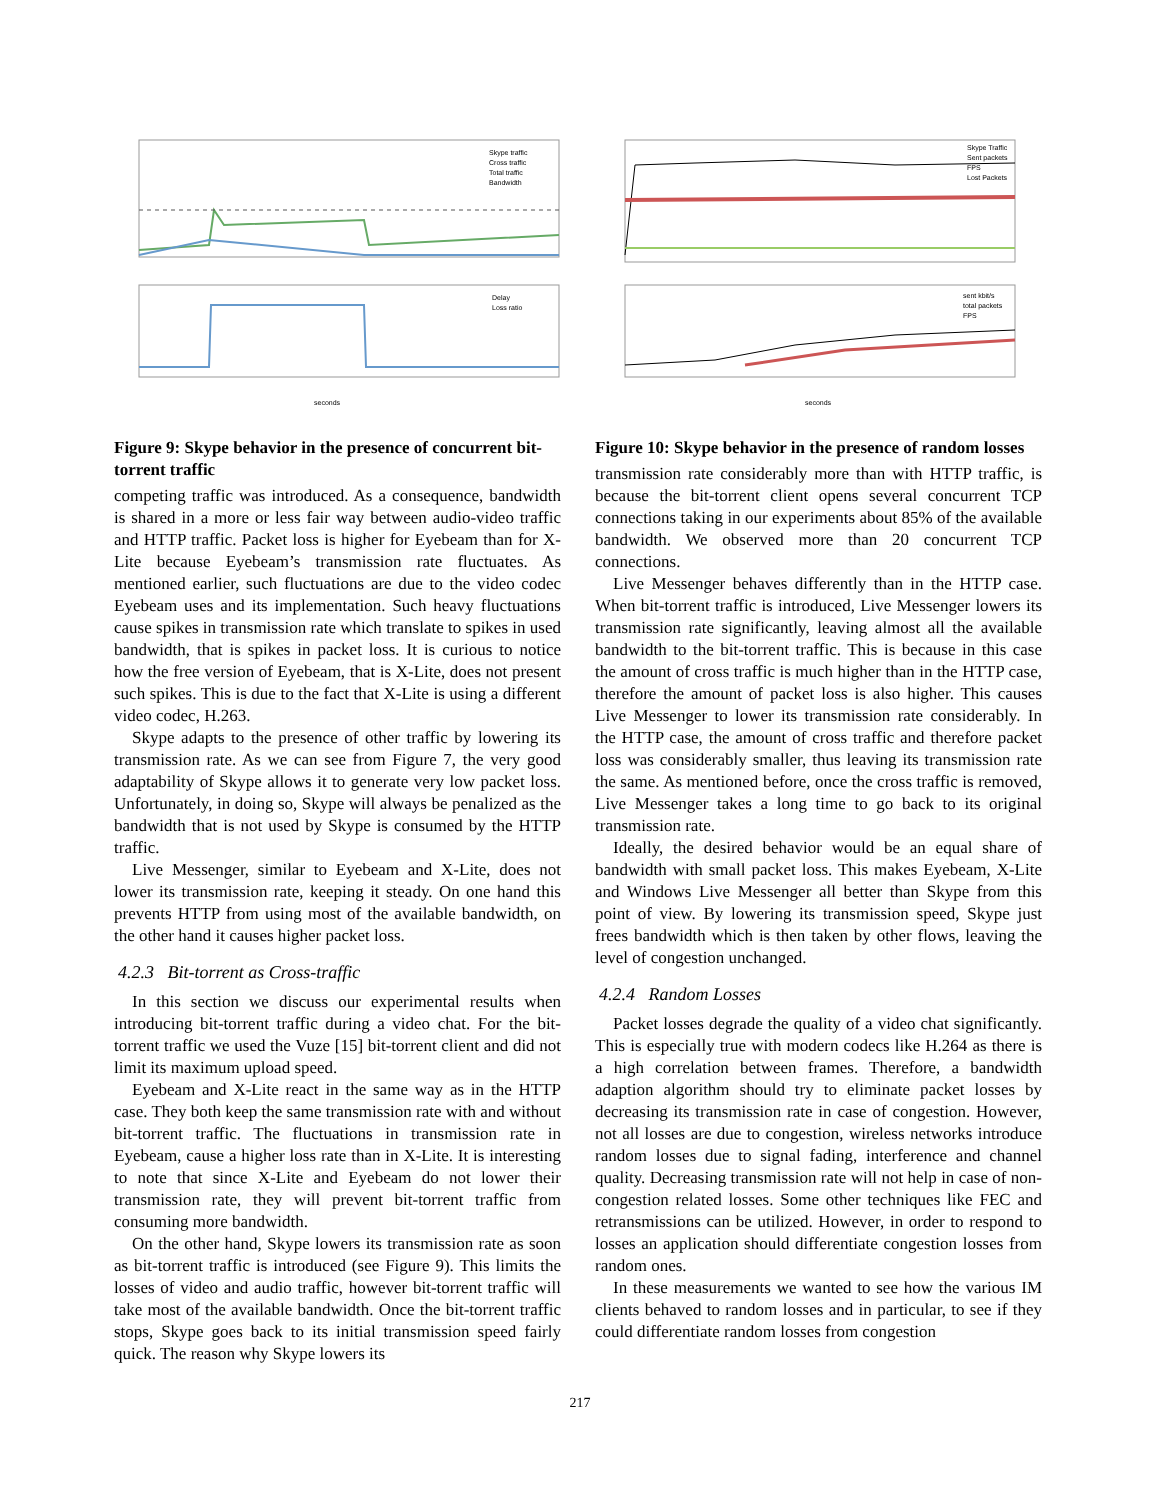Skype traffic
Cross traffic
Total traffic
Bandwidth
Delay
Loss ratio
seconds
Figure 9: Skype behavior in the presence of concurrent bit-torrent traffic
competing traffic was introduced. As a consequence, bandwidth is shared in a more or less fair way between audio-video traffic and HTTP traffic. Packet loss is higher for Eyebeam than for X-Lite because Eyebeam’s transmission rate fluctuates. As mentioned earlier, such fluctuations are due to the video codec Eyebeam uses and its implementation. Such heavy fluctuations cause spikes in transmission rate which translate to spikes in used bandwidth, that is spikes in packet loss. It is curious to notice how the free version of Eyebeam, that is X-Lite, does not present such spikes. This is due to the fact that X-Lite is using a different video codec, H.263.
Skype adapts to the presence of other traffic by lowering its transmission rate. As we can see from Figure 7, the very good adaptability of Skype allows it to generate very low packet loss. Unfortunately, in doing so, Skype will always be penalized as the bandwidth that is not used by Skype is consumed by the HTTP traffic.
Live Messenger, similar to Eyebeam and X-Lite, does not lower its transmission rate, keeping it steady. On one hand this prevents HTTP from using most of the available bandwidth, on the other hand it causes higher packet loss.
4.2.3 Bit-torrent as Cross-traffic
In this section we discuss our experimental results when introducing bit-torrent traffic during a video chat. For the bit-torrent traffic we used the Vuze [15] bit-torrent client and did not limit its maximum upload speed.
Eyebeam and X-Lite react in the same way as in the HTTP case. They both keep the same transmission rate with and without bit-torrent traffic. The fluctuations in transmission rate in Eyebeam, cause a higher loss rate than in X-Lite. It is interesting to note that since X-Lite and Eyebeam do not lower their transmission rate, they will prevent bit-torrent traffic from consuming more bandwidth.
On the other hand, Skype lowers its transmission rate as soon as bit-torrent traffic is introduced (see Figure 9). This limits the losses of video and audio traffic, however bit-torrent traffic will take most of the available bandwidth. Once the bit-torrent traffic stops, Skype goes back to its initial transmission speed fairly quick. The reason why Skype lowers its
Skype Traffic
Sent packets
FPS
Lost Packets
sent kbit/s
total packets
FPS
seconds
Figure 10: Skype behavior in the presence of random losses
transmission rate considerably more than with HTTP traffic, is because the bit-torrent client opens several concurrent TCP connections taking in our experiments about 85% of the available bandwidth. We observed more than 20 concurrent TCP connections.
Live Messenger behaves differently than in the HTTP case. When bit-torrent traffic is introduced, Live Messenger lowers its transmission rate significantly, leaving almost all the available bandwidth to the bit-torrent traffic. This is because in this case the amount of cross traffic is much higher than in the HTTP case, therefore the amount of packet loss is also higher. This causes Live Messenger to lower its transmission rate considerably. In the HTTP case, the amount of cross traffic and therefore packet loss was considerably smaller, thus leaving its transmission rate the same. As mentioned before, once the cross traffic is removed, Live Messenger takes a long time to go back to its original transmission rate.
Ideally, the desired behavior would be an equal share of bandwidth with small packet loss. This makes Eyebeam, X-Lite and Windows Live Messenger all better than Skype from this point of view. By lowering its transmission speed, Skype just frees bandwidth which is then taken by other flows, leaving the level of congestion unchanged.
4.2.4 Random Losses
Packet losses degrade the quality of a video chat significantly. This is especially true with modern codecs like H.264 as there is a high correlation between frames. Therefore, a bandwidth adaption algorithm should try to eliminate packet losses by decreasing its transmission rate in case of congestion. However, not all losses are due to congestion, wireless networks introduce random losses due to signal fading, interference and channel quality. Decreasing transmission rate will not help in case of non-congestion related losses. Some other techniques like FEC and retransmissions can be utilized. However, in order to respond to losses an application should differentiate congestion losses from random ones.
In these measurements we wanted to see how the various IM clients behaved to random losses and in particular, to see if they could differentiate random losses from congestion
217